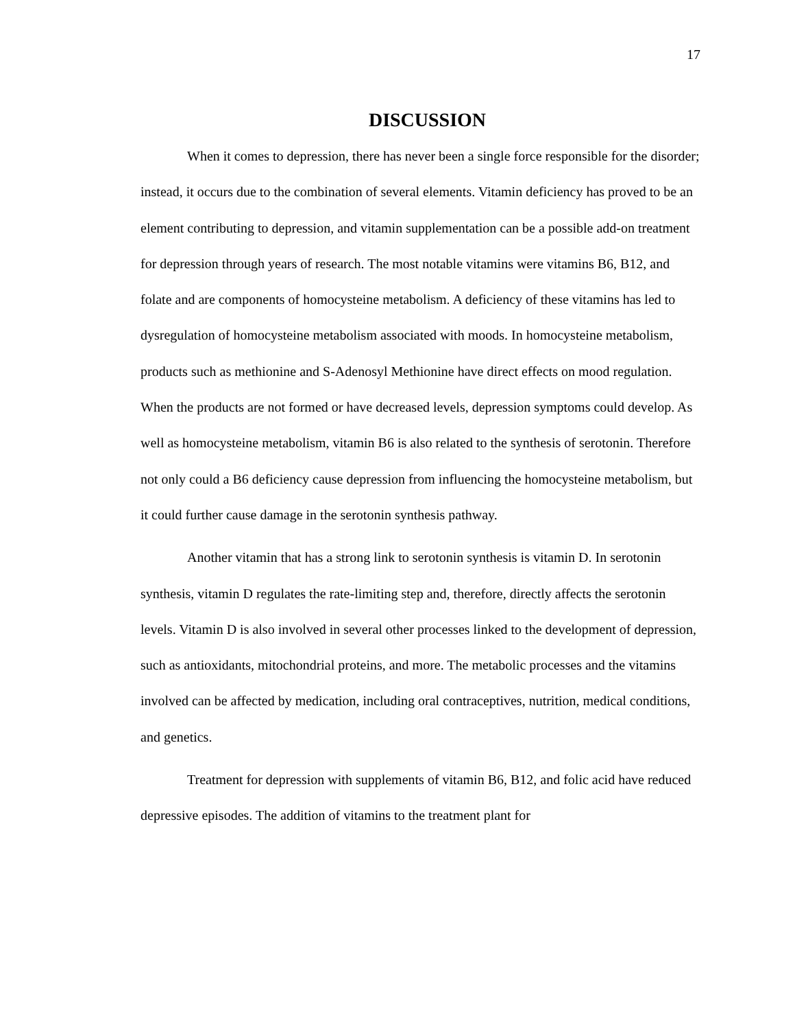17
DISCUSSION
When it comes to depression, there has never been a single force responsible for the disorder; instead, it occurs due to the combination of several elements. Vitamin deficiency has proved to be an element contributing to depression, and vitamin supplementation can be a possible add-on treatment for depression through years of research. The most notable vitamins were vitamins B6, B12, and folate and are components of homocysteine metabolism. A deficiency of these vitamins has led to dysregulation of homocysteine metabolism associated with moods. In homocysteine metabolism, products such as methionine and S-Adenosyl Methionine have direct effects on mood regulation. When the products are not formed or have decreased levels, depression symptoms could develop. As well as homocysteine metabolism, vitamin B6 is also related to the synthesis of serotonin. Therefore not only could a B6 deficiency cause depression from influencing the homocysteine metabolism, but it could further cause damage in the serotonin synthesis pathway.
Another vitamin that has a strong link to serotonin synthesis is vitamin D. In serotonin synthesis, vitamin D regulates the rate-limiting step and, therefore, directly affects the serotonin levels. Vitamin D is also involved in several other processes linked to the development of depression, such as antioxidants, mitochondrial proteins, and more. The metabolic processes and the vitamins involved can be affected by medication, including oral contraceptives, nutrition, medical conditions, and genetics.
Treatment for depression with supplements of vitamin B6, B12, and folic acid have reduced depressive episodes. The addition of vitamins to the treatment plant for